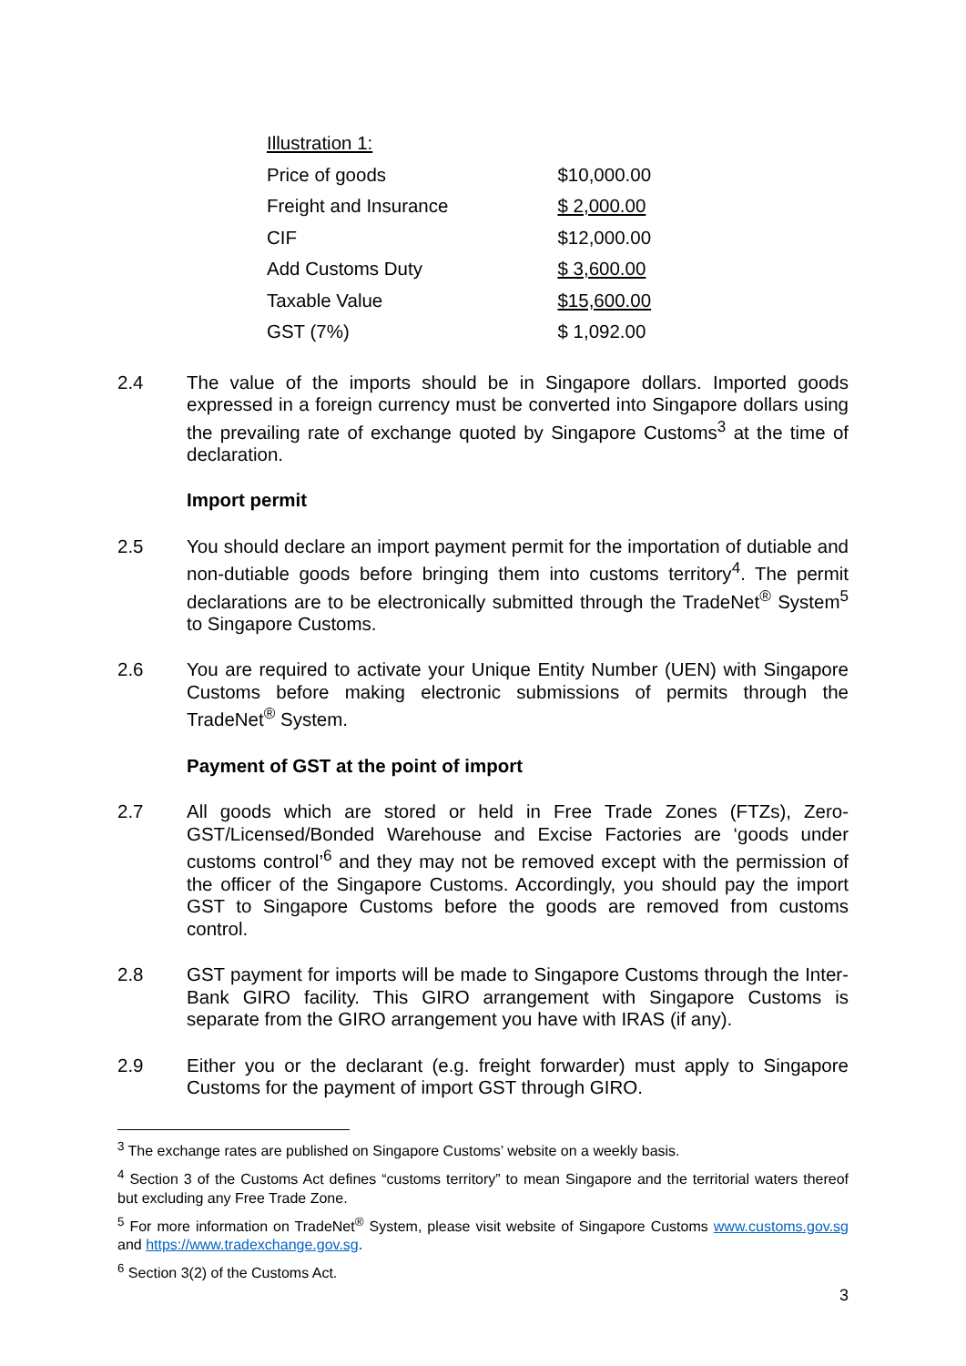| Illustration 1: | |
| Price of goods | $10,000.00 |
| Freight and Insurance | $ 2,000.00 |
| CIF | $12,000.00 |
| Add Customs Duty | $ 3,600.00 |
| Taxable Value | $15,600.00 |
| GST (7%) | $ 1,092.00 |
2.4 The value of the imports should be in Singapore dollars. Imported goods expressed in a foreign currency must be converted into Singapore dollars using the prevailing rate of exchange quoted by Singapore Customs<sup>3</sup> at the time of declaration.
Import permit
2.5 You should declare an import payment permit for the importation of dutiable and non-dutiable goods before bringing them into customs territory<sup>4</sup>. The permit declarations are to be electronically submitted through the TradeNet<sup>®</sup> System<sup>5</sup> to Singapore Customs.
2.6 You are required to activate your Unique Entity Number (UEN) with Singapore Customs before making electronic submissions of permits through the TradeNet<sup>®</sup> System.
Payment of GST at the point of import
2.7 All goods which are stored or held in Free Trade Zones (FTZs), Zero-GST/Licensed/Bonded Warehouse and Excise Factories are ‘goods under customs control’<sup>6</sup> and they may not be removed except with the permission of the officer of the Singapore Customs. Accordingly, you should pay the import GST to Singapore Customs before the goods are removed from customs control.
2.8 GST payment for imports will be made to Singapore Customs through the Inter-Bank GIRO facility. This GIRO arrangement with Singapore Customs is separate from the GIRO arrangement you have with IRAS (if any).
2.9 Either you or the declarant (e.g. freight forwarder) must apply to Singapore Customs for the payment of import GST through GIRO.
<sup>3</sup> The exchange rates are published on Singapore Customs’ website on a weekly basis.
<sup>4</sup> Section 3 of the Customs Act defines “customs territory” to mean Singapore and the territorial waters thereof but excluding any Free Trade Zone.
<sup>5</sup> For more information on TradeNet<sup>®</sup> System, please visit website of Singapore Customs www.customs.gov.sg and https://www.tradexchange.gov.sg.
<sup>6</sup> Section 3(2) of the Customs Act.
3